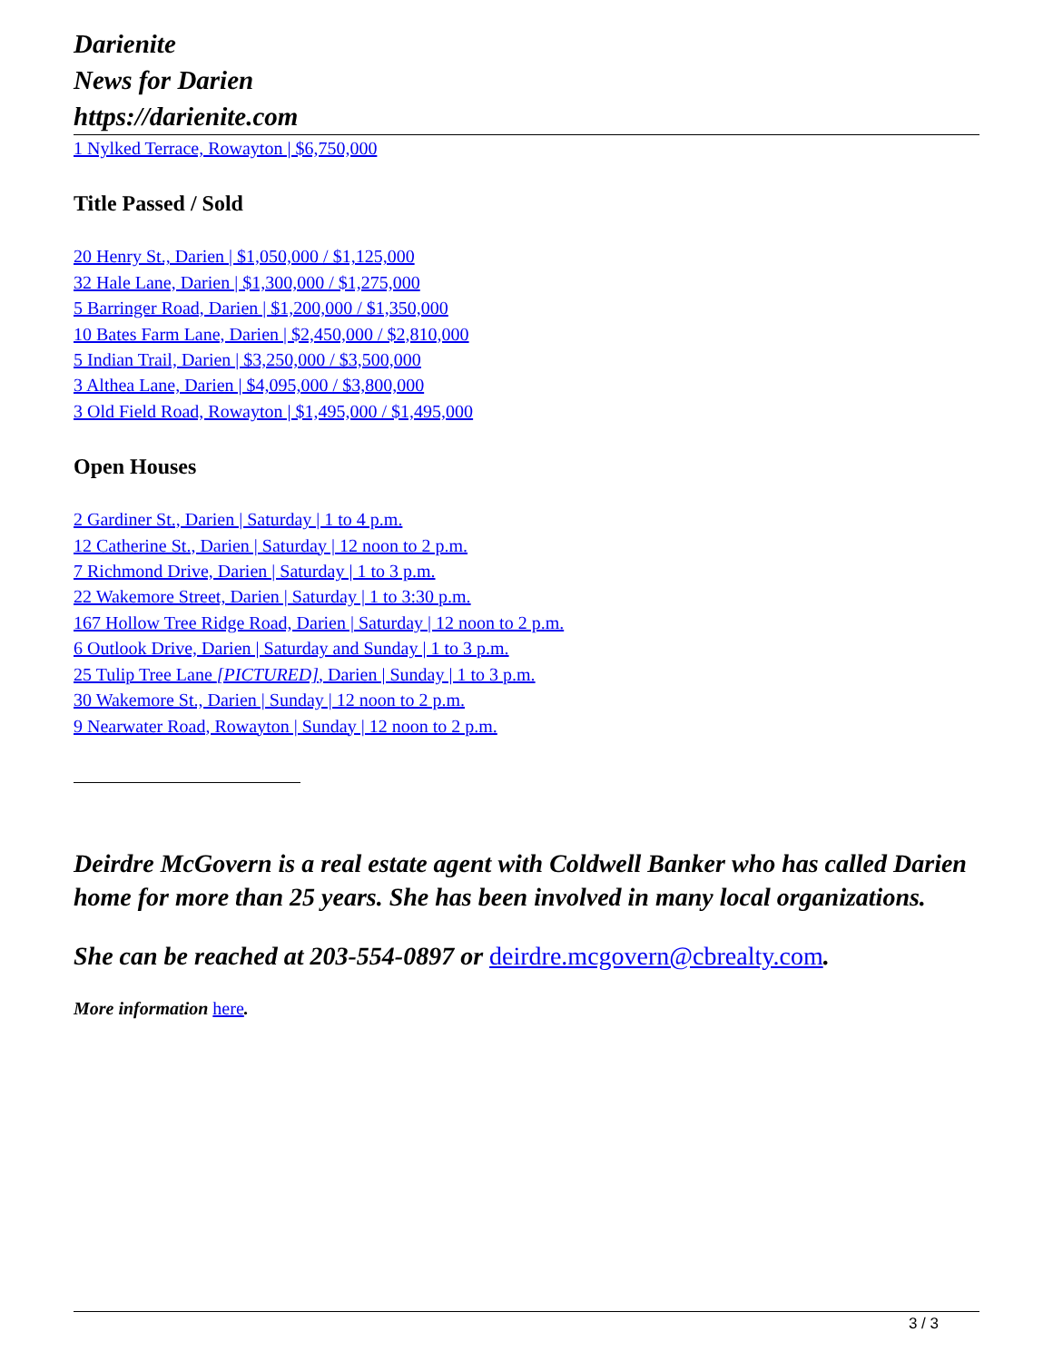Darienite
News for Darien
https://darienite.com
1 Nylked Terrace, Rowayton | $6,750,000
Title Passed / Sold
20 Henry St., Darien | $1,050,000 / $1,125,000
32 Hale Lane, Darien | $1,300,000 / $1,275,000
5 Barringer Road, Darien | $1,200,000 / $1,350,000
10 Bates Farm Lane, Darien | $2,450,000 / $2,810,000
5 Indian Trail, Darien | $3,250,000 / $3,500,000
3 Althea Lane, Darien | $4,095,000 / $3,800,000
3 Old Field Road, Rowayton | $1,495,000 / $1,495,000
Open Houses
2 Gardiner St., Darien | Saturday | 1 to 4 p.m.
12 Catherine St., Darien | Saturday | 12 noon to 2 p.m.
7 Richmond Drive, Darien | Saturday | 1 to 3 p.m.
22 Wakemore Street, Darien | Saturday | 1 to 3:30 p.m.
167 Hollow Tree Ridge Road, Darien | Saturday | 12 noon to 2 p.m.
6 Outlook Drive, Darien | Saturday and Sunday | 1 to 3 p.m.
25 Tulip Tree Lane [PICTURED], Darien | Sunday | 1 to 3 p.m.
30 Wakemore St., Darien | Sunday | 12 noon to 2 p.m.
9 Nearwater Road, Rowayton | Sunday | 12 noon to 2 p.m.
Deirdre McGovern is a real estate agent with Coldwell Banker who has called Darien home for more than 25 years. She has been involved in many local organizations.
She can be reached at 203-554-0897 or deirdre.mcgovern@cbrealty.com.
More information here.
3 / 3